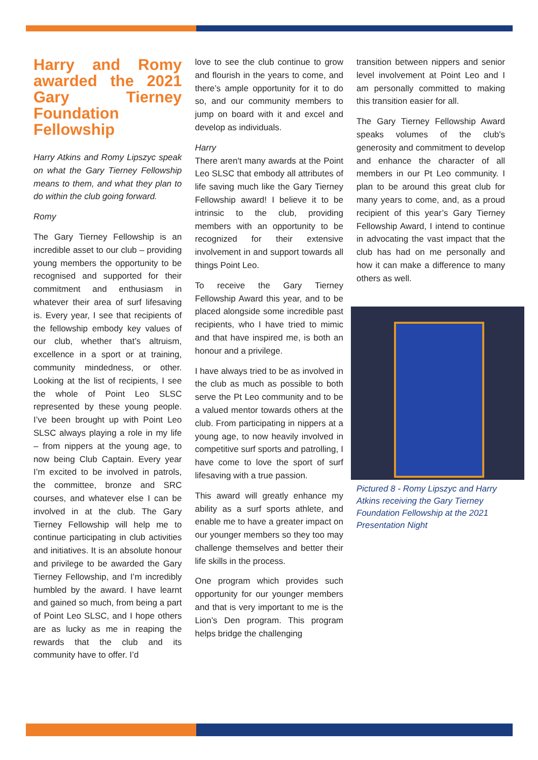Harry and Romy awarded the 2021 Gary Tierney Foundation Fellowship
Harry Atkins and Romy Lipszyc speak on what the Gary Tierney Fellowship means to them, and what they plan to do within the club going forward.
Romy
The Gary Tierney Fellowship is an incredible asset to our club – providing young members the opportunity to be recognised and supported for their commitment and enthusiasm in whatever their area of surf lifesaving is. Every year, I see that recipients of the fellowship embody key values of our club, whether that’s altruism, excellence in a sport or at training, community mindedness, or other. Looking at the list of recipients, I see the whole of Point Leo SLSC represented by these young people. I’ve been brought up with Point Leo SLSC always playing a role in my life – from nippers at the young age, to now being Club Captain. Every year I’m excited to be involved in patrols, the committee, bronze and SRC courses, and whatever else I can be involved in at the club. The Gary Tierney Fellowship will help me to continue participating in club activities and initiatives. It is an absolute honour and privilege to be awarded the Gary Tierney Fellowship, and I’m incredibly humbled by the award. I have learnt and gained so much, from being a part of Point Leo SLSC, and I hope others are as lucky as me in reaping the rewards that the club and its community have to offer. I’d
love to see the club continue to grow and flourish in the years to come, and there’s ample opportunity for it to do so, and our community members to jump on board with it and excel and develop as individuals.
Harry
There aren't many awards at the Point Leo SLSC that embody all attributes of life saving much like the Gary Tierney Fellowship award! I believe it to be intrinsic to the club, providing members with an opportunity to be recognized for their extensive involvement in and support towards all things Point Leo.
To receive the Gary Tierney Fellowship Award this year, and to be placed alongside some incredible past recipients, who I have tried to mimic and that have inspired me, is both an honour and a privilege.
I have always tried to be as involved in the club as much as possible to both serve the Pt Leo community and to be a valued mentor towards others at the club. From participating in nippers at a young age, to now heavily involved in competitive surf sports and patrolling, I have come to love the sport of surf lifesaving with a true passion.
This award will greatly enhance my ability as a surf sports athlete, and enable me to have a greater impact on our younger members so they too may challenge themselves and better their life skills in the process.
One program which provides such opportunity for our younger members and that is very important to me is the Lion’s Den program. This program helps bridge the challenging
transition between nippers and senior level involvement at Point Leo and I am personally committed to making this transition easier for all.
The Gary Tierney Fellowship Award speaks volumes of the club's generosity and commitment to develop and enhance the character of all members in our Pt Leo community. I plan to be around this great club for many years to come, and, as a proud recipient of this year’s Gary Tierney Fellowship Award, I intend to continue in advocating the vast impact that the club has had on me personally and how it can make a difference to many others as well.
Pictured 8 - Romy Lipszyc and Harry Atkins receiving the Gary Tierney Foundation Fellowship at the 2021 Presentation Night